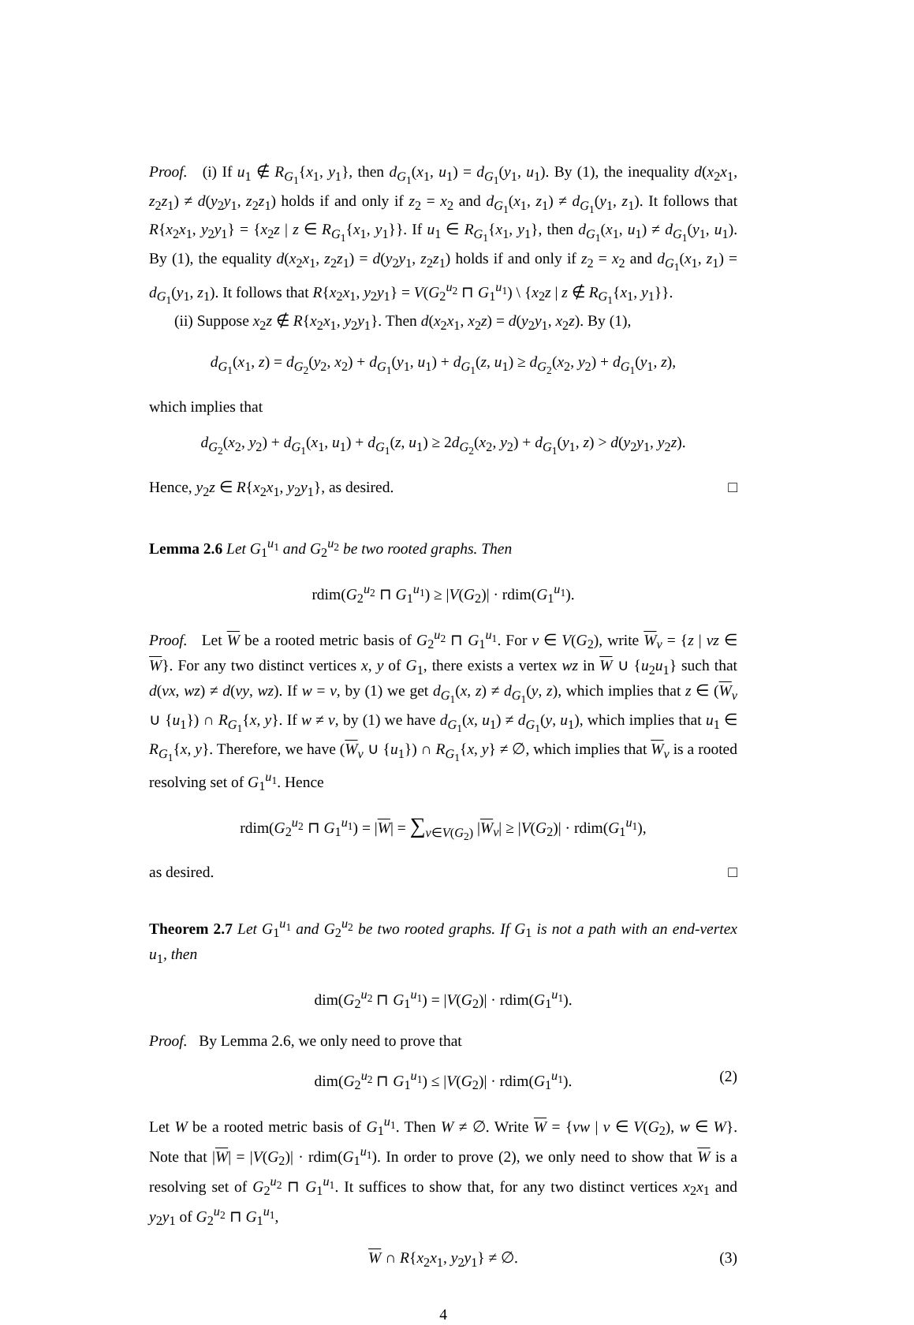Proof. (i) If u<sub>1</sub> ∉ R<sub>G<sub>1</sub></sub>{x<sub>1</sub>, y<sub>1</sub>}, then d<sub>G<sub>1</sub></sub>(x<sub>1</sub>, u<sub>1</sub>) = d<sub>G<sub>1</sub></sub>(y<sub>1</sub>, u<sub>1</sub>). By (1), the inequality d(x<sub>2</sub>x<sub>1</sub>, z<sub>2</sub>z<sub>1</sub>) ≠ d(y<sub>2</sub>y<sub>1</sub>, z<sub>2</sub>z<sub>1</sub>) holds if and only if z<sub>2</sub> = x<sub>2</sub> and d<sub>G<sub>1</sub></sub>(x<sub>1</sub>, z<sub>1</sub>) ≠ d<sub>G<sub>1</sub></sub>(y<sub>1</sub>, z<sub>1</sub>). It follows that R{x<sub>2</sub>x<sub>1</sub>, y<sub>2</sub>y<sub>1</sub>} = {x<sub>2</sub>z | z ∈ R<sub>G<sub>1</sub></sub>{x<sub>1</sub>, y<sub>1</sub>}}. If u<sub>1</sub> ∈ R<sub>G<sub>1</sub></sub>{x<sub>1</sub>, y<sub>1</sub>}, then d<sub>G<sub>1</sub></sub>(x<sub>1</sub>, u<sub>1</sub>) ≠ d<sub>G<sub>1</sub></sub>(y<sub>1</sub>, u<sub>1</sub>). By (1), the equality d(x<sub>2</sub>x<sub>1</sub>, z<sub>2</sub>z<sub>1</sub>) = d(y<sub>2</sub>y<sub>1</sub>, z<sub>2</sub>z<sub>1</sub>) holds if and only if z<sub>2</sub> = x<sub>2</sub> and d<sub>G<sub>1</sub></sub>(x<sub>1</sub>, z<sub>1</sub>) = d<sub>G<sub>1</sub></sub>(y<sub>1</sub>, z<sub>1</sub>). It follows that R{x<sub>2</sub>x<sub>1</sub>, y<sub>2</sub>y<sub>1</sub>} = V(G<sub>2</sub><sup>u<sub>2</sub></sup> ⊓ G<sub>1</sub><sup>u<sub>1</sub></sup>) \ {x<sub>2</sub>z | z ∉ R<sub>G<sub>1</sub></sub>{x<sub>1</sub>, y<sub>1</sub>}}.
(ii) Suppose x<sub>2</sub>z ∉ R{x<sub>2</sub>x<sub>1</sub>, y<sub>2</sub>y<sub>1</sub>}. Then d(x<sub>2</sub>x<sub>1</sub>, x<sub>2</sub>z) = d(y<sub>2</sub>y<sub>1</sub>, x<sub>2</sub>z). By (1),
d<sub>G<sub>1</sub></sub>(x<sub>1</sub>, z) = d<sub>G<sub>2</sub></sub>(y<sub>2</sub>, x<sub>2</sub>) + d<sub>G<sub>1</sub></sub>(y<sub>1</sub>, u<sub>1</sub>) + d<sub>G<sub>1</sub></sub>(z, u<sub>1</sub>) ≥ d<sub>G<sub>2</sub></sub>(x<sub>2</sub>, y<sub>2</sub>) + d<sub>G<sub>1</sub></sub>(y<sub>1</sub>, z),
which implies that
d<sub>G<sub>2</sub></sub>(x<sub>2</sub>, y<sub>2</sub>) + d<sub>G<sub>1</sub></sub>(x<sub>1</sub>, u<sub>1</sub>) + d<sub>G<sub>1</sub></sub>(z, u<sub>1</sub>) ≥ 2d<sub>G<sub>2</sub></sub>(x<sub>2</sub>, y<sub>2</sub>) + d<sub>G<sub>1</sub></sub>(y<sub>1</sub>, z) > d(y<sub>2</sub>y<sub>1</sub>, y<sub>2</sub>z).
Hence, y<sub>2</sub>z ∈ R{x<sub>2</sub>x<sub>1</sub>, y<sub>2</sub>y<sub>1</sub>}, as desired. □
Lemma 2.6 Let G<sub>1</sub><sup>u<sub>1</sub></sup> and G<sub>2</sub><sup>u<sub>2</sub></sup> be two rooted graphs. Then
rdim(G<sub>2</sub><sup>u<sub>2</sub></sup> ⊓ G<sub>1</sub><sup>u<sub>1</sub></sup>) ≥ |V(G<sub>2</sub>)| · rdim(G<sub>1</sub><sup>u<sub>1</sub></sup>).
Proof. Let W be a rooted metric basis of G<sub>2</sub><sup>u<sub>2</sub></sup> ⊓ G<sub>1</sub><sup>u<sub>1</sub></sup>. For v ∈ V(G<sub>2</sub>), write W<sub>v</sub> = {z | vz ∈ W}. For any two distinct vertices x, y of G<sub>1</sub>, there exists a vertex wz in W ∪ {u<sub>2</sub>u<sub>1</sub>} such that d(vx, wz) ≠ d(vy, wz). If w = v, by (1) we get d<sub>G<sub>1</sub></sub>(x, z) ≠ d<sub>G<sub>1</sub></sub>(y, z), which implies that z ∈ (W<sub>v</sub> ∪ {u<sub>1</sub>}) ∩ R<sub>G<sub>1</sub></sub>{x, y}. If w ≠ v, by (1) we have d<sub>G<sub>1</sub></sub>(x, u<sub>1</sub>) ≠ d<sub>G<sub>1</sub></sub>(y, u<sub>1</sub>), which implies that u<sub>1</sub> ∈ R<sub>G<sub>1</sub></sub>{x, y}. Therefore, we have (W<sub>v</sub> ∪ {u<sub>1</sub>}) ∩ R<sub>G<sub>1</sub></sub>{x, y} ≠ ∅, which implies that W<sub>v</sub> is a rooted resolving set of G<sub>1</sub><sup>u<sub>1</sub></sup>. Hence
rdim(G<sub>2</sub><sup>u<sub>2</sub></sup> ⊓ G<sub>1</sub><sup>u<sub>1</sub></sup>) = |W| = ∑<sub>v∈V(G<sub>2</sub>)</sub> |W<sub>v</sub>| ≥ |V(G<sub>2</sub>)| · rdim(G<sub>1</sub><sup>u<sub>1</sub></sup>),
as desired. □
Theorem 2.7 Let G<sub>1</sub><sup>u<sub>1</sub></sup> and G<sub>2</sub><sup>u<sub>2</sub></sup> be two rooted graphs. If G<sub>1</sub> is not a path with an end-vertex u<sub>1</sub>, then
dim(G<sub>2</sub><sup>u<sub>2</sub></sup> ⊓ G<sub>1</sub><sup>u<sub>1</sub></sup>) = |V(G<sub>2</sub>)| · rdim(G<sub>1</sub><sup>u<sub>1</sub></sup>).
Proof. By Lemma 2.6, we only need to prove that
dim(G<sub>2</sub><sup>u<sub>2</sub></sup> ⊓ G<sub>1</sub><sup>u<sub>1</sub></sup>) ≤ |V(G<sub>2</sub>)| · rdim(G<sub>1</sub><sup>u<sub>1</sub></sup>). (2)
Let W be a rooted metric basis of G<sub>1</sub><sup>u<sub>1</sub></sup>. Then W ≠ ∅. Write W = {vw | v ∈ V(G<sub>2</sub>), w ∈ W}. Note that |W| = |V(G<sub>2</sub>)| · rdim(G<sub>1</sub><sup>u<sub>1</sub></sup>). In order to prove (2), we only need to show that W is a resolving set of G<sub>2</sub><sup>u<sub>2</sub></sup> ⊓ G<sub>1</sub><sup>u<sub>1</sub></sup>. It suffices to show that, for any two distinct vertices x<sub>2</sub>x<sub>1</sub> and y<sub>2</sub>y<sub>1</sub> of G<sub>2</sub><sup>u<sub>2</sub></sup> ⊓ G<sub>1</sub><sup>u<sub>1</sub></sup>,
W ∩ R{x<sub>2</sub>x<sub>1</sub>, y<sub>2</sub>y<sub>1</sub>} ≠ ∅. (3)
4